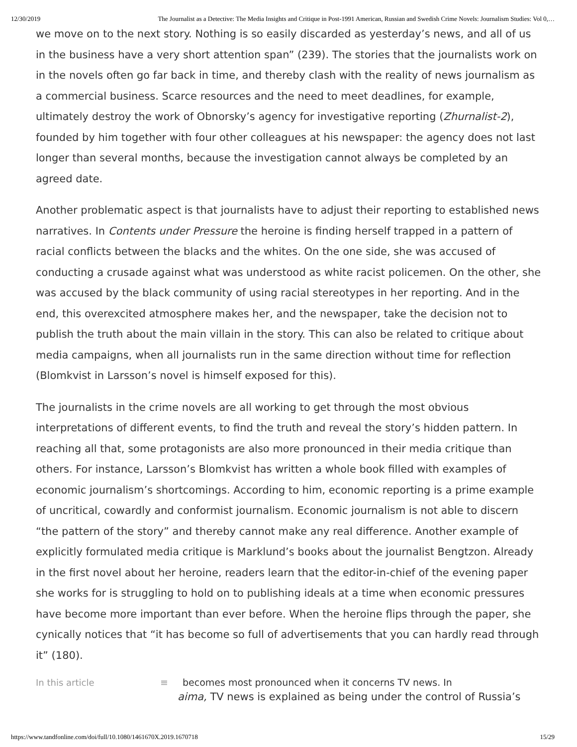12/30/2019 The Journalist as a Detective: The Media Insights and Critique in Post-1991 American, Russian and Swedish Crime Novels: Journalism Studies: Vol 0,…
we move on to the next story. Nothing is so easily discarded as yesterday’s news, and all of us in the business have a very short attention span” (239). The stories that the journalists work on in the novels often go far back in time, and thereby clash with the reality of news journalism as a commercial business. Scarce resources and the need to meet deadlines, for example, ultimately destroy the work of Obnorsky’s agency for investigative reporting (Zhurnalist-2), founded by him together with four other colleagues at his newspaper: the agency does not last longer than several months, because the investigation cannot always be completed by an agreed date.
Another problematic aspect is that journalists have to adjust their reporting to established news narratives. In Contents under Pressure the heroine is finding herself trapped in a pattern of racial conflicts between the blacks and the whites. On the one side, she was accused of conducting a crusade against what was understood as white racist policemen. On the other, she was accused by the black community of using racial stereotypes in her reporting. And in the end, this overexcited atmosphere makes her, and the newspaper, take the decision not to publish the truth about the main villain in the story. This can also be related to critique about media campaigns, when all journalists run in the same direction without time for reflection (Blomkvist in Larsson’s novel is himself exposed for this).
The journalists in the crime novels are all working to get through the most obvious interpretations of different events, to find the truth and reveal the story’s hidden pattern. In reaching all that, some protagonists are also more pronounced in their media critique than others. For instance, Larsson’s Blomkvist has written a whole book filled with examples of economic journalism’s shortcomings. According to him, economic reporting is a prime example of uncritical, cowardly and conformist journalism. Economic journalism is not able to discern “the pattern of the story” and thereby cannot make any real difference. Another example of explicitly formulated media critique is Marklund’s books about the journalist Bengtzon. Already in the first novel about her heroine, readers learn that the editor-in-chief of the evening paper she works for is struggling to hold on to publishing ideals at a time when economic pressures have become more important than ever before. When the heroine flips through the paper, she cynically notices that “it has become so full of advertisements that you can hardly read through it” (180).
In this article ≡ becomes most pronounced when it concerns TV news. In
aima, TV news is explained as being under the control of Russia’s
https://www.tandfonline.com/doi/full/10.1080/1461670X.2019.1670718 15/29